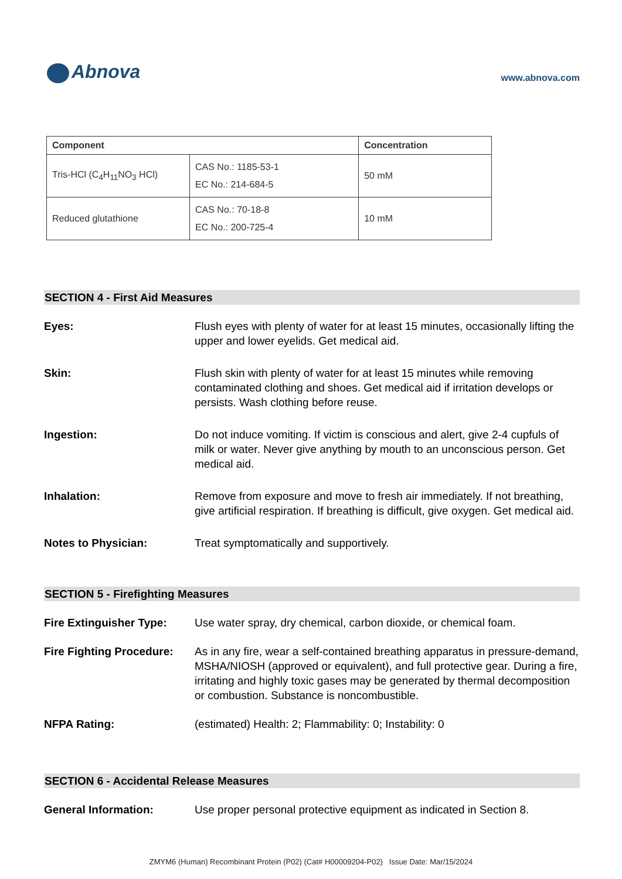Abnova
www.abnova.com
| Component | | Concentration |
| --- | --- | --- |
| Tris-HCl (C<sub>4</sub>H<sub>11</sub>NO<sub>3</sub> HCl) | CAS No.: 1185-53-1 EC No.: 214-684-5 | 50 mM |
| Reduced glutathione | CAS No.: 70-18-8 EC No.: 200-725-4 | 10 mM |
SECTION 4 - First Aid Measures
Eyes: Flush eyes with plenty of water for at least 15 minutes, occasionally lifting the upper and lower eyelids. Get medical aid.
Skin: Flush skin with plenty of water for at least 15 minutes while removing contaminated clothing and shoes. Get medical aid if irritation develops or persists. Wash clothing before reuse.
Ingestion: Do not induce vomiting. If victim is conscious and alert, give 2-4 cupfuls of milk or water. Never give anything by mouth to an unconscious person. Get medical aid.
Inhalation: Remove from exposure and move to fresh air immediately. If not breathing, give artificial respiration. If breathing is difficult, give oxygen. Get medical aid.
Notes to Physician: Treat symptomatically and supportively.
SECTION 5 - Firefighting Measures
Fire Extinguisher Type:
Use water spray, dry chemical, carbon dioxide, or chemical foam.
Fire Fighting Procedure:
As in any fire, wear a self-contained breathing apparatus in pressure-demand, MSHA/NIOSH (approved or equivalent), and full protective gear. During a fire, irritating and highly toxic gases may be generated by thermal decomposition or combustion. Substance is noncombustible.
NFPA Rating: (estimated) Health: 2; Flammability: 0; Instability: 0
SECTION 6 - Accidental Release Measures
General Information: Use proper personal protective equipment as indicated in Section 8.
ZMYM6 (Human) Recombinant Protein (P02) (Cat# H00009204-P02) Issue Date: Mar/15/2024